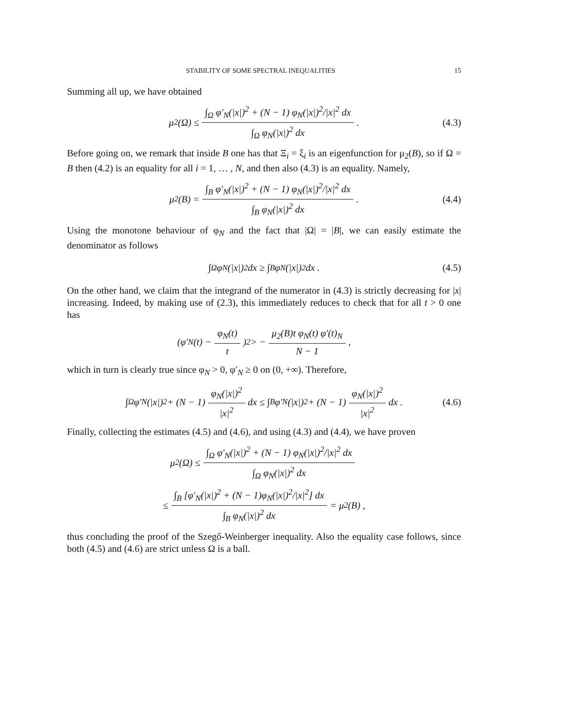STABILITY OF SOME SPECTRAL INEQUALITIES 15
Summing all up, we have obtained
μ<sub>2</sub>(Ω) ≤ ∫<sub>Ω</sub> φ′<sub>N</sub>(|x|)<sup>2</sup> + (N − 1) φ<sub>N</sub>(|x|)<sup>2</sup>/|x|<sup>2</sup> dx ∫<sub>Ω</sub> φ<sub>N</sub>(|x|)<sup>2</sup> dx . (4.3)
Before going on, we remark that inside B one has that Ξ<sub>i</sub> = ξ<sub>i</sub> is an eigenfunction for μ<sub>2</sub>(B), so if Ω = B then (4.2) is an equality for all i = 1, … , N, and then also (4.3) is an equality. Namely,
μ<sub>2</sub>(B) = ∫<sub>B</sub> φ′<sub>N</sub>(|x|)<sup>2</sup> + (N − 1) φ<sub>N</sub>(|x|)<sup>2</sup>/|x|<sup>2</sup> dx ∫<sub>B</sub> φ<sub>N</sub>(|x|)<sup>2</sup> dx . (4.4)
Using the monotone behaviour of φ<sub>N</sub> and the fact that |Ω| = |B|, we can easily estimate the denominator as follows
∫<sub>Ω</sub> φ<sub>N</sub>(|x|)<sup>2</sup> dx ≥ ∫<sub>B</sub> φ<sub>N</sub>(|x|)<sup>2</sup> dx . (4.5)
On the other hand, we claim that the integrand of the numerator in (4.3) is strictly decreasing for |x| increasing. Indeed, by making use of (2.3), this immediately reduces to check that for all t > 0 one has
(φ′<sub>N</sub>(t) − φ<sub>N</sub>(t) t)<sup>2</sup> > − μ<sub>2</sub>(B)t φ<sub>N</sub>(t) φ′(t)<sub>N</sub> N − 1 ,
which in turn is clearly true since φ<sub>N</sub> > 0, φ′<sub>N</sub> ≥ 0 on (0, +∞). Therefore,
∫<sub>Ω</sub> φ′<sub>N</sub>(|x|)<sup>2</sup> + (N − 1) φ<sub>N</sub>(|x|)<sup>2</sup> |x|<sup>2</sup> dx ≤ ∫<sub>B</sub> φ′<sub>N</sub>(|x|)<sup>2</sup> + (N − 1) φ<sub>N</sub>(|x|)<sup>2</sup> |x|<sup>2</sup> dx . (4.6)
Finally, collecting the estimates (4.5) and (4.6), and using (4.3) and (4.4), we have proven
μ<sub>2</sub>(Ω) ≤ ∫<sub>Ω</sub> φ′<sub>N</sub>(|x|)<sup>2</sup> + (N − 1) φ<sub>N</sub>(|x|)<sup>2</sup>/|x|<sup>2</sup> dx ∫<sub>Ω</sub> φ<sub>N</sub>(|x|)<sup>2</sup> dx
≤ ∫<sub>B</sub> [φ′<sub>N</sub>(|x|)<sup>2</sup> + (N − 1)φ<sub>N</sub>(|x|)<sup>2</sup>/|x|<sup>2</sup>] dx ∫<sub>B</sub> φ<sub>N</sub>(|x|)<sup>2</sup> dx = μ<sub>2</sub>(B) ,
thus concluding the proof of the Szegő-Weinberger inequality. Also the equality case follows, since both (4.5) and (4.6) are strict unless Ω is a ball.